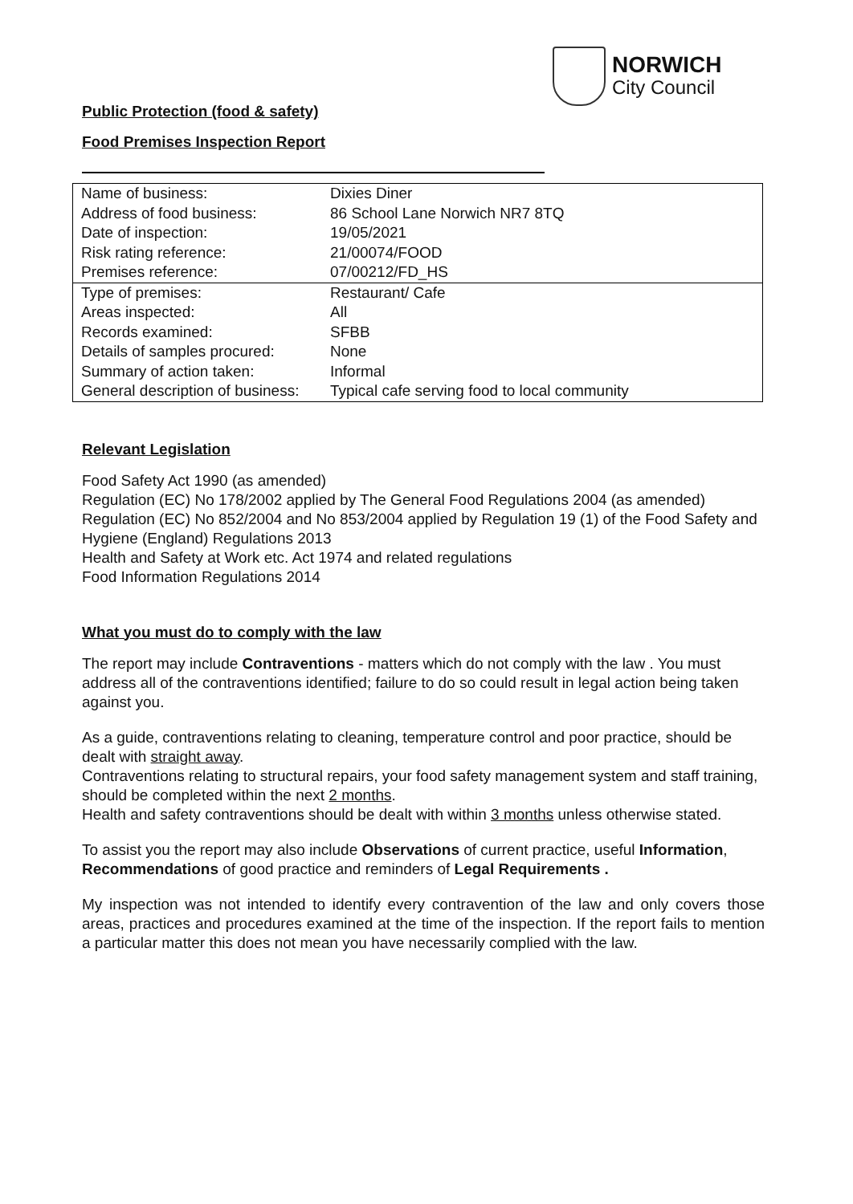NORWICH
City Council
Public Protection (food & safety)
Food Premises Inspection Report
| Name of business: | Dixies Diner |
| Address of food business: | 86 School Lane Norwich NR7 8TQ |
| Date of inspection: | 19/05/2021 |
| Risk rating reference: | 21/00074/FOOD |
| Premises reference: | 07/00212/FD_HS |
| Type of premises: | Restaurant/ Cafe |
| Areas inspected: | All |
| Records examined: | SFBB |
| Details of samples procured: | None |
| Summary of action taken: | Informal |
| General description of business: | Typical cafe serving food to local community |
Relevant Legislation
Food Safety Act 1990 (as amended)
Regulation (EC) No 178/2002 applied by The General Food Regulations 2004 (as amended)
Regulation (EC) No 852/2004 and No 853/2004 applied by Regulation 19 (1) of the Food Safety and Hygiene (England) Regulations 2013
Health and Safety at Work etc. Act 1974 and related regulations
Food Information Regulations 2014
What you must do to comply with the law
The report may include Contraventions - matters which do not comply with the law . You must address all of the contraventions identified; failure to do so could result in legal action being taken against you.
As a guide, contraventions relating to cleaning, temperature control and poor practice, should be dealt with straight away.
Contraventions relating to structural repairs, your food safety management system and staff training, should be completed within the next 2 months.
Health and safety contraventions should be dealt with within 3 months unless otherwise stated.
To assist you the report may also include Observations of current practice, useful Information, Recommendations of good practice and reminders of Legal Requirements .
My inspection was not intended to identify every contravention of the law and only covers those areas, practices and procedures examined at the time of the inspection. If the report fails to mention a particular matter this does not mean you have necessarily complied with the law.